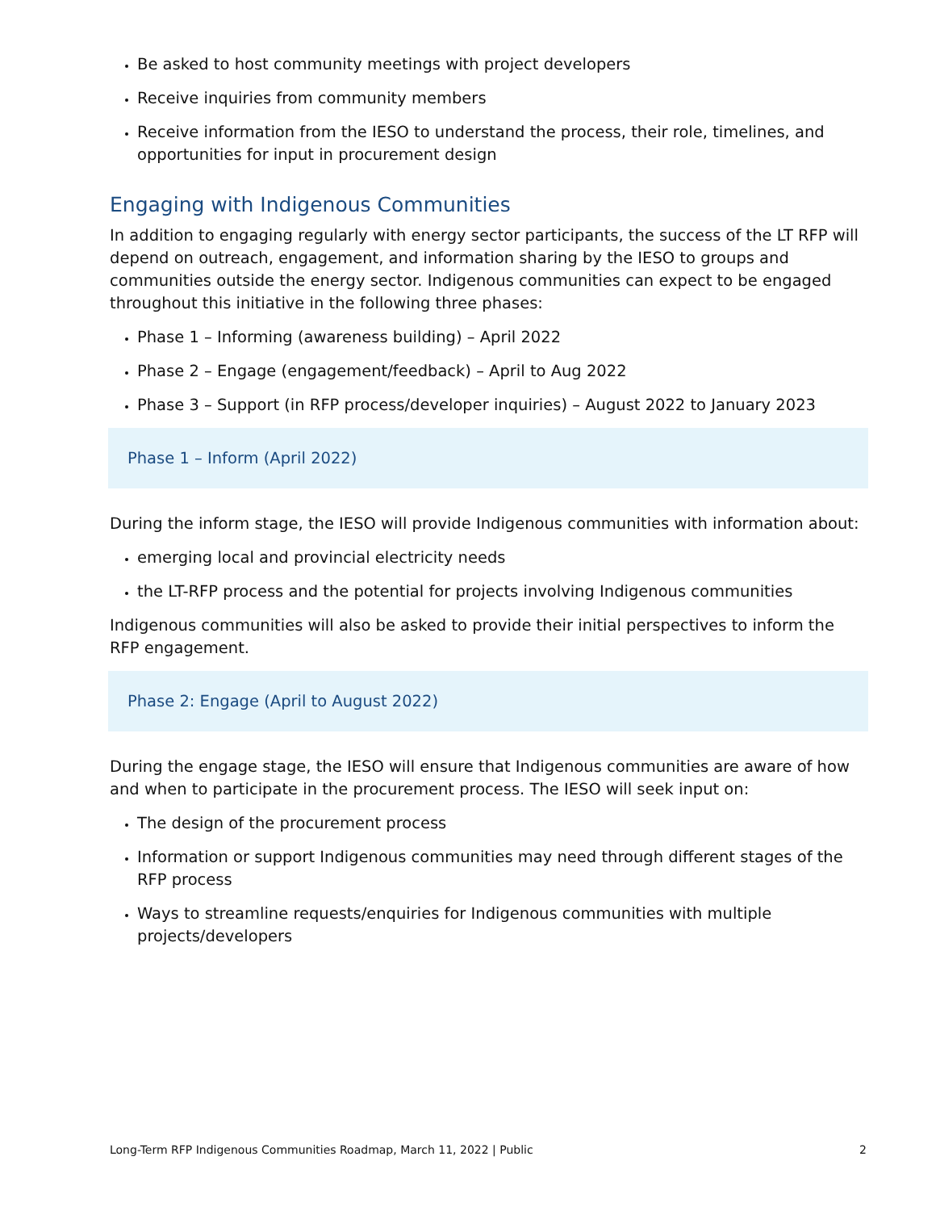Be asked to host community meetings with project developers
Receive inquiries from community members
Receive information from the IESO to understand the process, their role, timelines, and opportunities for input in procurement design
Engaging with Indigenous Communities
In addition to engaging regularly with energy sector participants, the success of the LT RFP will depend on outreach, engagement, and information sharing by the IESO to groups and communities outside the energy sector. Indigenous communities can expect to be engaged throughout this initiative in the following three phases:
Phase 1 – Informing (awareness building) – April 2022
Phase 2 – Engage (engagement/feedback) – April to Aug 2022
Phase 3 – Support (in RFP process/developer inquiries) – August 2022 to January 2023
Phase 1 – Inform (April 2022)
During the inform stage, the IESO will provide Indigenous communities with information about:
emerging local and provincial electricity needs
the LT-RFP process and the potential for projects involving Indigenous communities
Indigenous communities will also be asked to provide their initial perspectives to inform the RFP engagement.
Phase 2: Engage (April to August 2022)
During the engage stage, the IESO will ensure that Indigenous communities are aware of how and when to participate in the procurement process. The IESO will seek input on:
The design of the procurement process
Information or support Indigenous communities may need through different stages of the RFP process
Ways to streamline requests/enquiries for Indigenous communities with multiple projects/developers
Long-Term RFP Indigenous Communities Roadmap, March 11, 2022 | Public 2